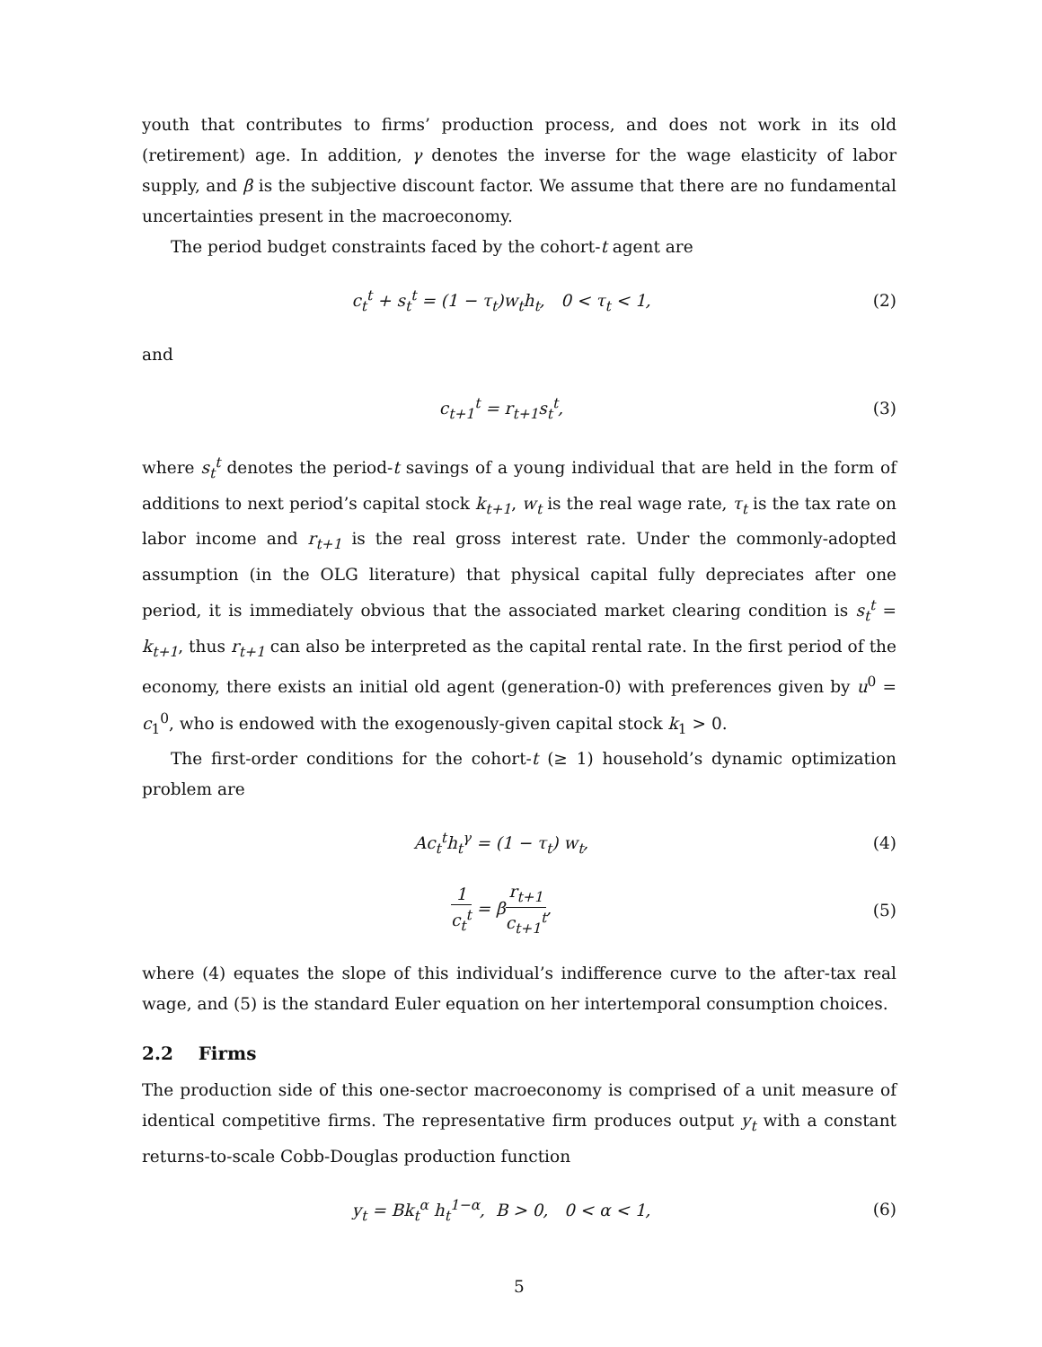youth that contributes to firms’ production process, and does not work in its old (retirement) age. In addition, γ denotes the inverse for the wage elasticity of labor supply, and β is the subjective discount factor. We assume that there are no fundamental uncertainties present in the macroeconomy.
The period budget constraints faced by the cohort-t agent are
c<sub>t</sub><sup>t</sup> + s<sub>t</sub><sup>t</sup> = (1 − τ<sub>t</sub>)w<sub>t</sub>h<sub>t</sub>, 0 < τ<sub>t</sub> < 1,
(2)
and
c<sub>t+1</sub><sup>t</sup> = r<sub>t+1</sub>s<sub>t</sub><sup>t</sup>, (3)
where s<sub>t</sub><sup>t</sup> denotes the period-t savings of a young individual that are held in the form of additions to next period’s capital stock k<sub>t+1</sub>, w<sub>t</sub> is the real wage rate, τ<sub>t</sub> is the tax rate on labor income and r<sub>t+1</sub> is the real gross interest rate. Under the commonly-adopted assumption (in the OLG literature) that physical capital fully depreciates after one period, it is immediately obvious that the associated market clearing condition is s<sub>t</sub><sup>t</sup> = k<sub>t+1</sub>, thus r<sub>t+1</sub> can also be interpreted as the capital rental rate. In the first period of the economy, there exists an initial old agent (generation-0) with preferences given by u<sup>0</sup> = c<sub>1</sub><sup>0</sup>, who is endowed with the exogenously-given capital stock k<sub>1</sub> > 0.
The first-order conditions for the cohort-t (≥ 1) household’s dynamic optimization problem are
Ac<sub>t</sub><sup>t</sup>h<sub>t</sub><sup>γ</sup> = (1 − τ<sub>t</sub>) w<sub>t</sub>, (4)
1 c<sub>t</sub><sup>t</sup> = βr<sub>t+1</sub> c<sub>t+1</sub><sup>t</sup>, (5)
where (4) equates the slope of this individual’s indifference curve to the after-tax real wage, and (5) is the standard Euler equation on her intertemporal consumption choices.
2.2 Firms
The production side of this one-sector macroeconomy is comprised of a unit measure of identical competitive firms. The representative firm produces output y<sub>t</sub> with a constant returns-to-scale Cobb-Douglas production function
y<sub>t</sub> = Bk<sub>t</sub><sup>α</sup> h<sub>t</sub><sup>1−α</sup>, B > 0, 0 < α < 1,
(6)
5